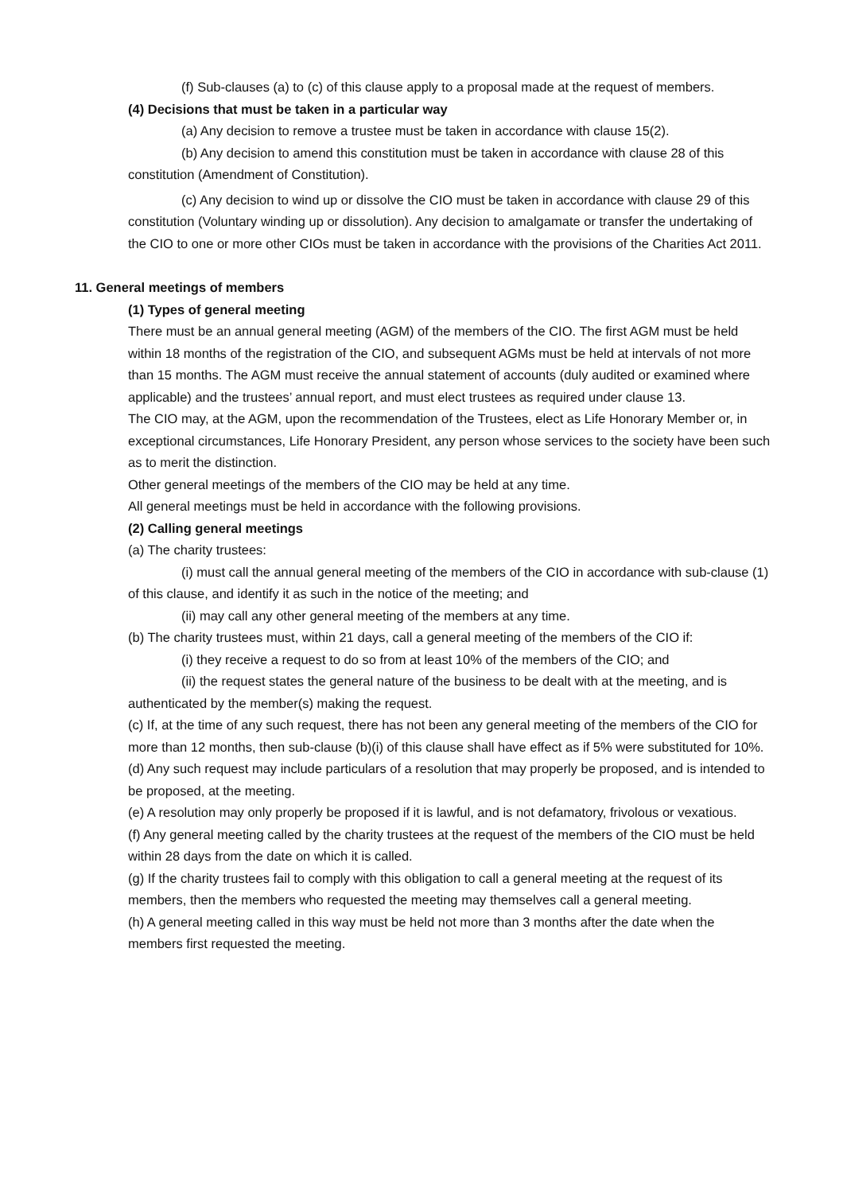(f) Sub-clauses (a) to (c) of this clause apply to a proposal made at the request of members.
(4) Decisions that must be taken in a particular way
(a) Any decision to remove a trustee must be taken in accordance with clause 15(2).
(b) Any decision to amend this constitution must be taken in accordance with clause 28 of this constitution (Amendment of Constitution).
(c) Any decision to wind up or dissolve the CIO must be taken in accordance with clause 29 of this constitution (Voluntary winding up or dissolution). Any decision to amalgamate or transfer the undertaking of the CIO to one or more other CIOs must be taken in accordance with the provisions of the Charities Act 2011.
11. General meetings of members
(1) Types of general meeting
There must be an annual general meeting (AGM) of the members of the CIO. The first AGM must be held within 18 months of the registration of the CIO, and subsequent AGMs must be held at intervals of not more than 15 months. The AGM must receive the annual statement of accounts (duly audited or examined where applicable) and the trustees’ annual report, and must elect trustees as required under clause 13.
The CIO may, at the AGM, upon the recommendation of the Trustees, elect as Life Honorary Member or, in exceptional circumstances, Life Honorary President, any person whose services to the society have been such as to merit the distinction.
Other general meetings of the members of the CIO may be held at any time.
All general meetings must be held in accordance with the following provisions.
(2) Calling general meetings
(a) The charity trustees:
(i) must call the annual general meeting of the members of the CIO in accordance with sub-clause (1) of this clause, and identify it as such in the notice of the meeting; and
(ii) may call any other general meeting of the members at any time.
(b) The charity trustees must, within 21 days, call a general meeting of the members of the CIO if:
(i) they receive a request to do so from at least 10% of the members of the CIO; and
(ii) the request states the general nature of the business to be dealt with at the meeting, and is authenticated by the member(s) making the request.
(c) If, at the time of any such request, there has not been any general meeting of the members of the CIO for more than 12 months, then sub-clause (b)(i) of this clause shall have effect as if 5% were substituted for 10%.
(d) Any such request may include particulars of a resolution that may properly be proposed, and is intended to be proposed, at the meeting.
(e) A resolution may only properly be proposed if it is lawful, and is not defamatory, frivolous or vexatious.
(f) Any general meeting called by the charity trustees at the request of the members of the CIO must be held within 28 days from the date on which it is called.
(g) If the charity trustees fail to comply with this obligation to call a general meeting at the request of its members, then the members who requested the meeting may themselves call a general meeting.
(h) A general meeting called in this way must be held not more than 3 months after the date when the members first requested the meeting.